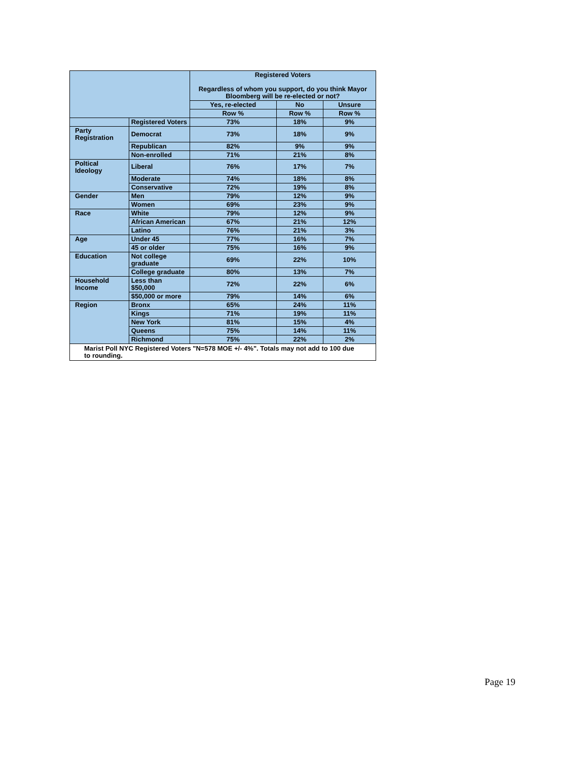| | | Registered Voters Regardless of whom you support, do you think Mayor Bloomberg will be re-elected or not? | | |
| --- | --- | --- | --- | --- |
| | | Yes, re-elected | No | Unsure |
| | | Row % | Row % | Row % |
| | Registered Voters | 73% | 18% | 9% |
| Party Registration | Democrat | 73% | 18% | 9% |
| | Republican | 82% | 9% | 9% |
| | Non-enrolled | 71% | 21% | 8% |
| Poltical Ideology | Liberal | 76% | 17% | 7% |
| | Moderate | 74% | 18% | 8% |
| | Conservative | 72% | 19% | 8% |
| Gender | Men | 79% | 12% | 9% |
| | Women | 69% | 23% | 9% |
| Race | White | 79% | 12% | 9% |
| | African American | 67% | 21% | 12% |
| | Latino | 76% | 21% | 3% |
| Age | Under 45 | 77% | 16% | 7% |
| | 45 or older | 75% | 16% | 9% |
| Education | Not college graduate | 69% | 22% | 10% |
| | College graduate | 80% | 13% | 7% |
| Household Income | Less than $50,000 | 72% | 22% | 6% |
| | $50,000 or more | 79% | 14% | 6% |
| Region | Bronx | 65% | 24% | 11% |
| | Kings | 71% | 19% | 11% |
| | New York | 81% | 15% | 4% |
| | Queens | 75% | 14% | 11% |
| | Richmond | 75% | 22% | 2% |
| Marist Poll NYC Registered Voters "N=578 MOE +/- 4%". Totals may not add to 100 due to rounding. | | | | |
Page 19